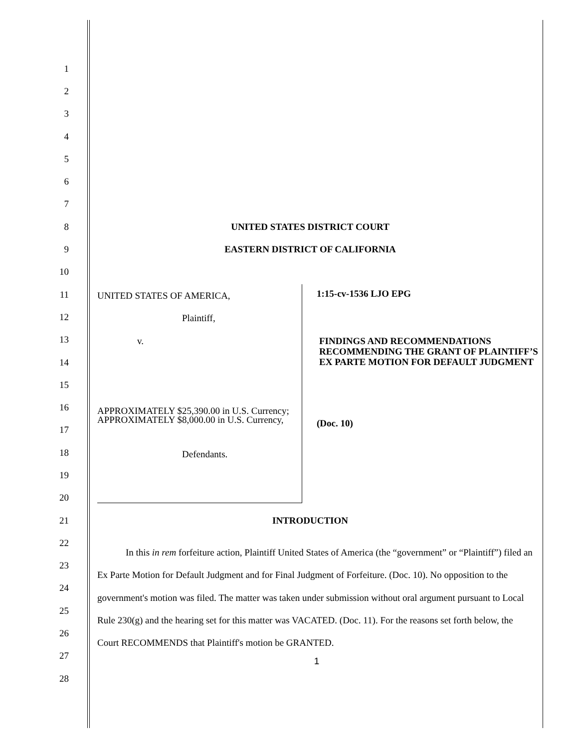1
2
3
4
5
6
7
8 UNITED STATES DISTRICT COURT
9 EASTERN DISTRICT OF CALIFORNIA
10
11
12
13
14
15
16
17
18
19
20
21 INTRODUCTION
22
23
24
25
26
27
28
UNITED STATES OF AMERICA,
Plaintiff,
v.
APPROXIMATELY $25,390.00 in U.S. Currency; APPROXIMATELY $8,000.00 in U.S. Currency,
Defendants.
1:15-cv-1536 LJO EPG
FINDINGS AND RECOMMENDATIONS RECOMMENDING THE GRANT OF PLAINTIFF’S EX PARTE MOTION FOR DEFAULT JUDGMENT
(Doc. 10)
In this in rem forfeiture action, Plaintiff United States of America (the “government” or “Plaintiff”) filed an Ex Parte Motion for Default Judgment and for Final Judgment of Forfeiture. (Doc. 10). No opposition to the government's motion was filed. The matter was taken under submission without oral argument pursuant to Local Rule 230(g) and the hearing set for this matter was VACATED. (Doc. 11). For the reasons set forth below, the Court RECOMMENDS that Plaintiff's motion be GRANTED.
1